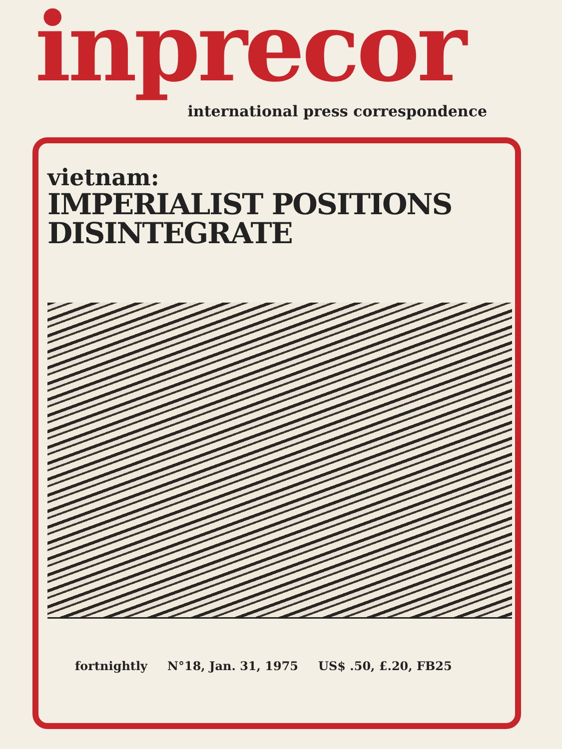inprecor
international press correspondence
vietnam:
IMPERIALIST POSITIONS
DISINTEGRATE
fortnightly N°18, Jan. 31, 1975 US$ .50, £.20, FB25